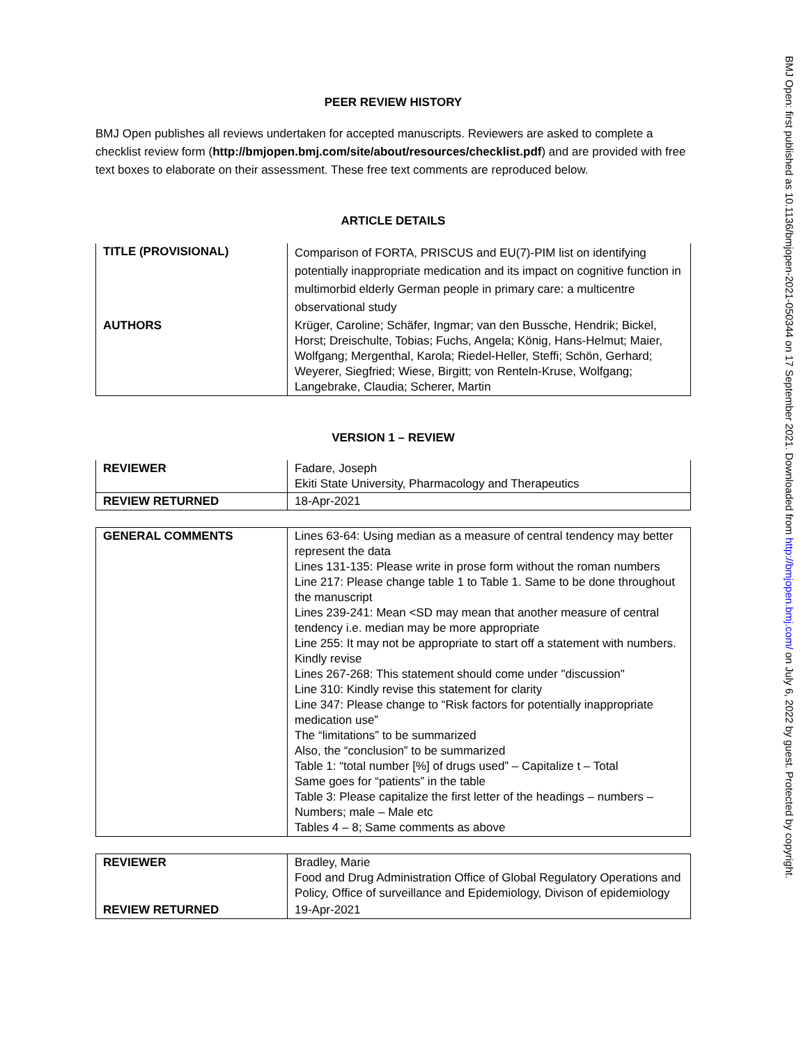BMJ Open: first published as 10.1136/bmjopen-2021-050344 on 17 September 2021. Downloaded from http://bmjopen.bmj.com/ on July 6, 2022 by guest. Protected by copyright.
PEER REVIEW HISTORY
BMJ Open publishes all reviews undertaken for accepted manuscripts. Reviewers are asked to complete a checklist review form (http://bmjopen.bmj.com/site/about/resources/checklist.pdf) and are provided with free text boxes to elaborate on their assessment. These free text comments are reproduced below.
ARTICLE DETAILS
| TITLE (PROVISIONAL) | Comparison of FORTA, PRISCUS and EU(7)-PIM list on identifying potentially inappropriate medication and its impact on cognitive function in multimorbid elderly German people in primary care: a multicentre observational study |
| AUTHORS | Krüger, Caroline; Schäfer, Ingmar; van den Bussche, Hendrik; Bickel, Horst; Dreischulte, Tobias; Fuchs, Angela; König, Hans-Helmut; Maier, Wolfgang; Mergenthal, Karola; Riedel-Heller, Steffi; Schön, Gerhard; Weyerer, Siegfried; Wiese, Birgitt; von Renteln-Kruse, Wolfgang; Langebrake, Claudia; Scherer, Martin |
VERSION 1 – REVIEW
| REVIEWER | Fadare, Joseph Ekiti State University, Pharmacology and Therapeutics |
| REVIEW RETURNED | 18-Apr-2021 |
| GENERAL COMMENTS | Lines 63-64: Using median as a measure of central tendency may better represent the data Lines 131-135: Please write in prose form without the roman numbers Line 217: Please change table 1 to Table 1. Same to be done throughout the manuscript Lines 239-241: Mean <SD may mean that another measure of central tendency i.e. median may be more appropriate Line 255: It may not be appropriate to start off a statement with numbers. Kindly revise Lines 267-268: This statement should come under "discussion" Line 310: Kindly revise this statement for clarity Line 347: Please change to “Risk factors for potentially inappropriate medication use” The “limitations” to be summarized Also, the “conclusion” to be summarized Table 1: “total number [%] of drugs used” – Capitalize t – Total Same goes for “patients” in the table Table 3: Please capitalize the first letter of the headings – numbers – Numbers; male – Male etc Tables 4 – 8; Same comments as above |
| REVIEWER | Bradley, Marie Food and Drug Administration Office of Global Regulatory Operations and Policy, Office of surveillance and Epidemiology, Divison of epidemiology |
| REVIEW RETURNED | 19-Apr-2021 |